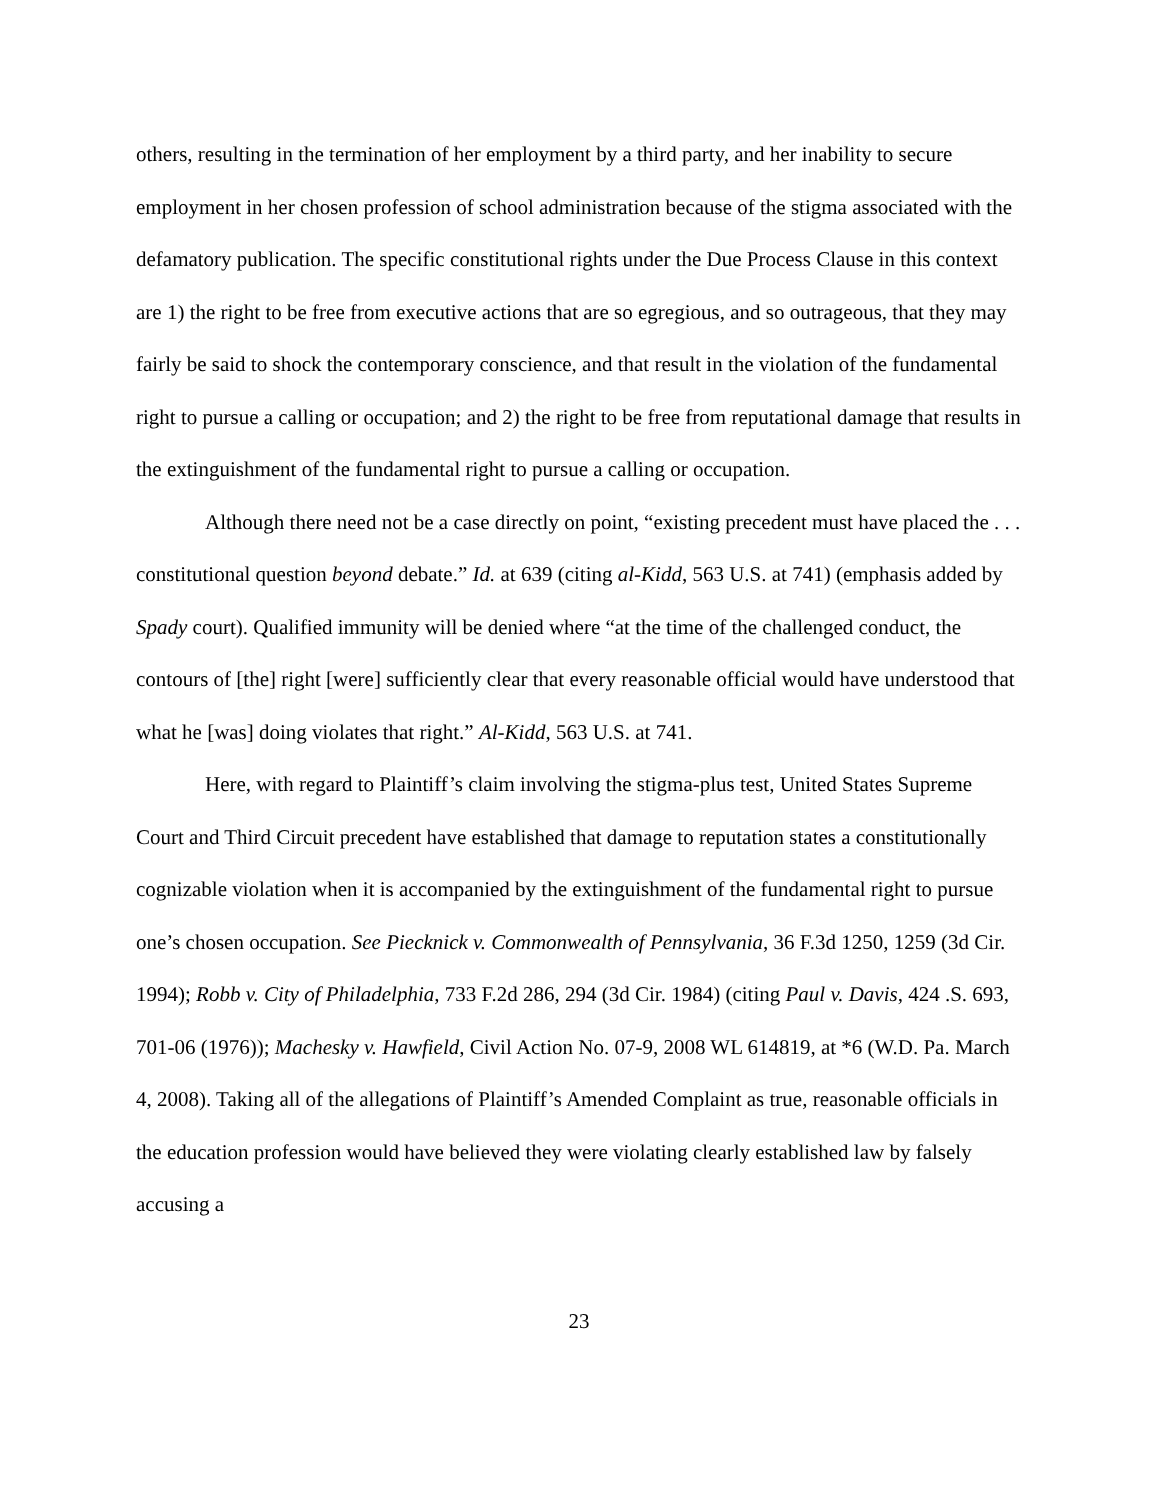others, resulting in the termination of her employment by a third party, and her inability to secure employment in her chosen profession of school administration because of the stigma associated with the defamatory publication. The specific constitutional rights under the Due Process Clause in this context are 1) the right to be free from executive actions that are so egregious, and so outrageous, that they may fairly be said to shock the contemporary conscience, and that result in the violation of the fundamental right to pursue a calling or occupation; and 2) the right to be free from reputational damage that results in the extinguishment of the fundamental right to pursue a calling or occupation.
Although there need not be a case directly on point, “existing precedent must have placed the . . . constitutional question beyond debate.” Id. at 639 (citing al-Kidd, 563 U.S. at 741) (emphasis added by Spady court). Qualified immunity will be denied where “at the time of the challenged conduct, the contours of [the] right [were] sufficiently clear that every reasonable official would have understood that what he [was] doing violates that right.” Al-Kidd, 563 U.S. at 741.
Here, with regard to Plaintiff’s claim involving the stigma-plus test, United States Supreme Court and Third Circuit precedent have established that damage to reputation states a constitutionally cognizable violation when it is accompanied by the extinguishment of the fundamental right to pursue one’s chosen occupation. See Piecknick v. Commonwealth of Pennsylvania, 36 F.3d 1250, 1259 (3d Cir. 1994); Robb v. City of Philadelphia, 733 F.2d 286, 294 (3d Cir. 1984) (citing Paul v. Davis, 424 .S. 693, 701-06 (1976)); Machesky v. Hawfield, Civil Action No. 07-9, 2008 WL 614819, at *6 (W.D. Pa. March 4, 2008). Taking all of the allegations of Plaintiff’s Amended Complaint as true, reasonable officials in the education profession would have believed they were violating clearly established law by falsely accusing a
23